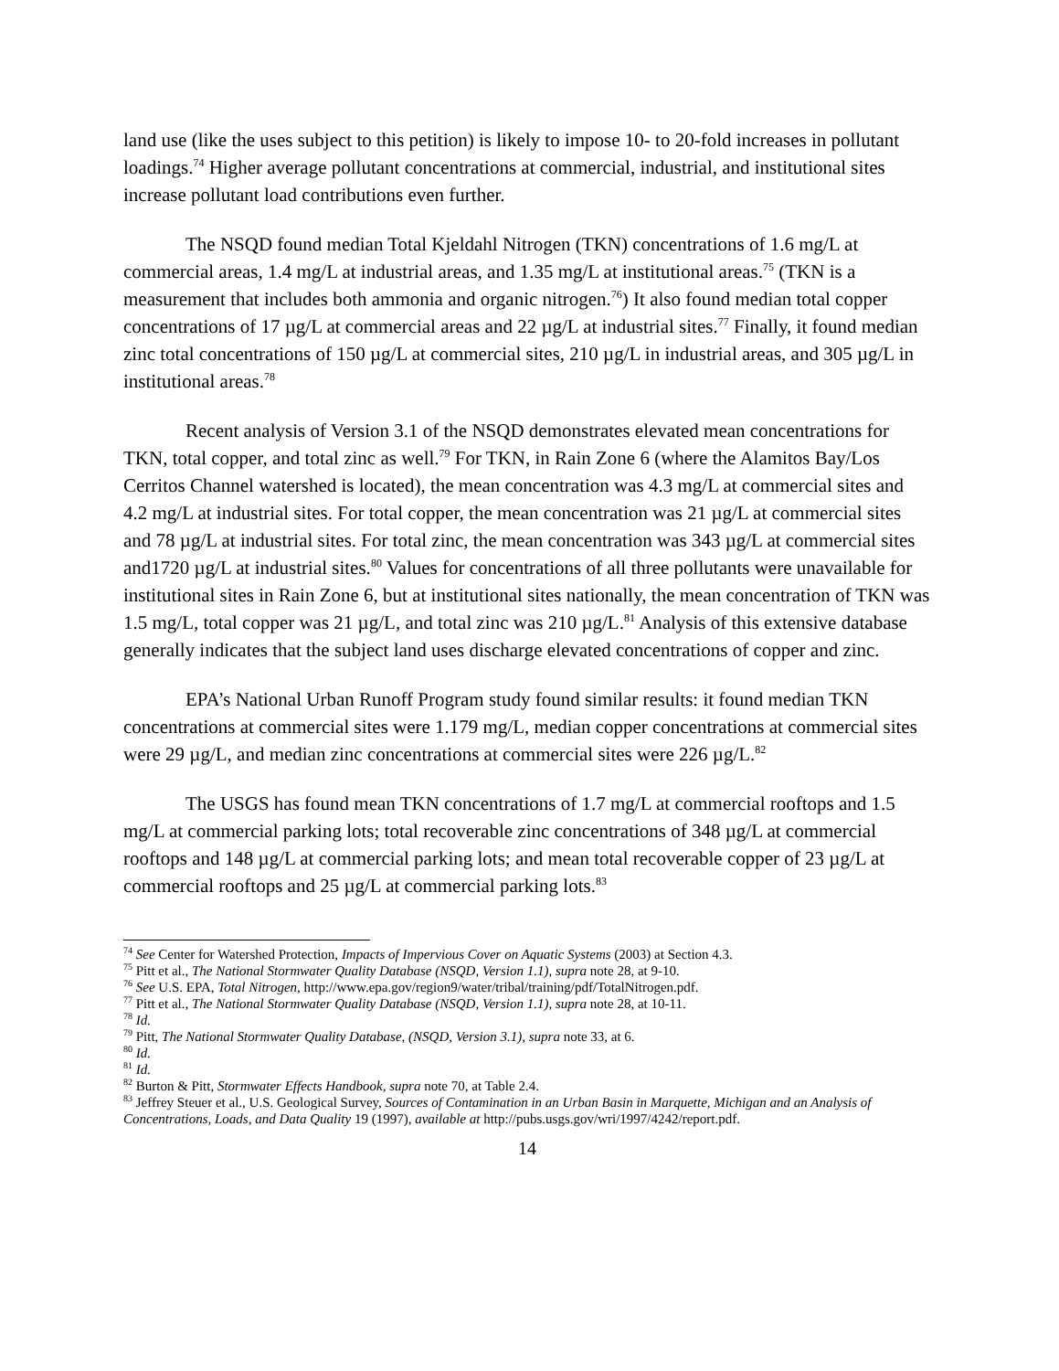land use (like the uses subject to this petition) is likely to impose 10- to 20-fold increases in pollutant loadings.<sup>74</sup> Higher average pollutant concentrations at commercial, industrial, and institutional sites increase pollutant load contributions even further.
The NSQD found median Total Kjeldahl Nitrogen (TKN) concentrations of 1.6 mg/L at commercial areas, 1.4 mg/L at industrial areas, and 1.35 mg/L at institutional areas.<sup>75</sup> (TKN is a measurement that includes both ammonia and organic nitrogen.<sup>76</sup>) It also found median total copper concentrations of 17 µg/L at commercial areas and 22 µg/L at industrial sites.<sup>77</sup> Finally, it found median zinc total concentrations of 150 µg/L at commercial sites, 210 µg/L in industrial areas, and 305 µg/L in institutional areas.<sup>78</sup>
Recent analysis of Version 3.1 of the NSQD demonstrates elevated mean concentrations for TKN, total copper, and total zinc as well.<sup>79</sup> For TKN, in Rain Zone 6 (where the Alamitos Bay/Los Cerritos Channel watershed is located), the mean concentration was 4.3 mg/L at commercial sites and 4.2 mg/L at industrial sites. For total copper, the mean concentration was 21 µg/L at commercial sites and 78 µg/L at industrial sites. For total zinc, the mean concentration was 343 µg/L at commercial sites and1720 µg/L at industrial sites.<sup>80</sup> Values for concentrations of all three pollutants were unavailable for institutional sites in Rain Zone 6, but at institutional sites nationally, the mean concentration of TKN was 1.5 mg/L, total copper was 21 µg/L, and total zinc was 210 µg/L.<sup>81</sup> Analysis of this extensive database generally indicates that the subject land uses discharge elevated concentrations of copper and zinc.
EPA’s National Urban Runoff Program study found similar results: it found median TKN concentrations at commercial sites were 1.179 mg/L, median copper concentrations at commercial sites were 29 µg/L, and median zinc concentrations at commercial sites were 226 µg/L.<sup>82</sup>
The USGS has found mean TKN concentrations of 1.7 mg/L at commercial rooftops and 1.5 mg/L at commercial parking lots; total recoverable zinc concentrations of 348 µg/L at commercial rooftops and 148 µg/L at commercial parking lots; and mean total recoverable copper of 23 µg/L at commercial rooftops and 25 µg/L at commercial parking lots.<sup>83</sup>
<sup>74</sup> See Center for Watershed Protection, Impacts of Impervious Cover on Aquatic Systems (2003) at Section 4.3.
<sup>75</sup> Pitt et al., The National Stormwater Quality Database (NSQD, Version 1.1), supra note 28, at 9-10.
<sup>76</sup> See U.S. EPA, Total Nitrogen, http://www.epa.gov/region9/water/tribal/training/pdf/TotalNitrogen.pdf.
<sup>77</sup> Pitt et al., The National Stormwater Quality Database (NSQD, Version 1.1), supra note 28, at 10-11.
<sup>78</sup> Id.
<sup>79</sup> Pitt, The National Stormwater Quality Database, (NSQD, Version 3.1), supra note 33, at 6.
<sup>80</sup> Id.
<sup>81</sup> Id.
<sup>82</sup> Burton & Pitt, Stormwater Effects Handbook, supra note 70, at Table 2.4.
<sup>83</sup> Jeffrey Steuer et al., U.S. Geological Survey, Sources of Contamination in an Urban Basin in Marquette, Michigan and an Analysis of Concentrations, Loads, and Data Quality 19 (1997), available at http://pubs.usgs.gov/wri/1997/4242/report.pdf.
14